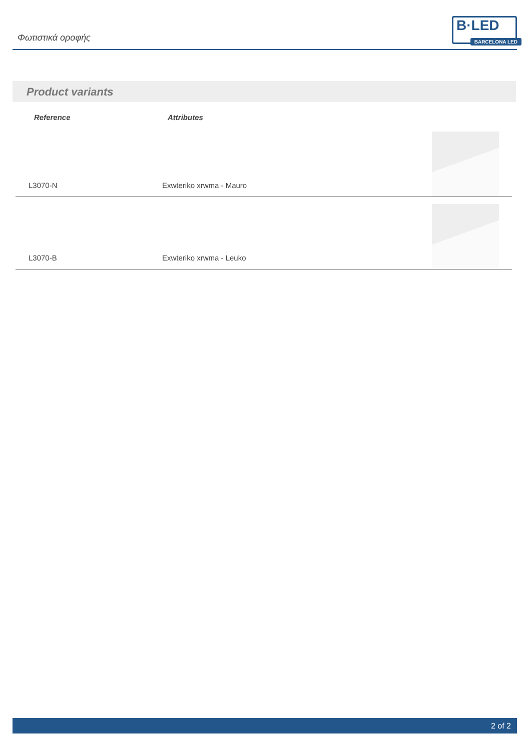Φωτιστικά οροφής
B·LED
BARCELONA LED
Product variants
| Reference | Attributes | |
| --- | --- | --- |
| L3070-N | Exwteriko xrwma - Mauro | |
| L3070-B | Exwteriko xrwma - Leuko | |
2 of 2